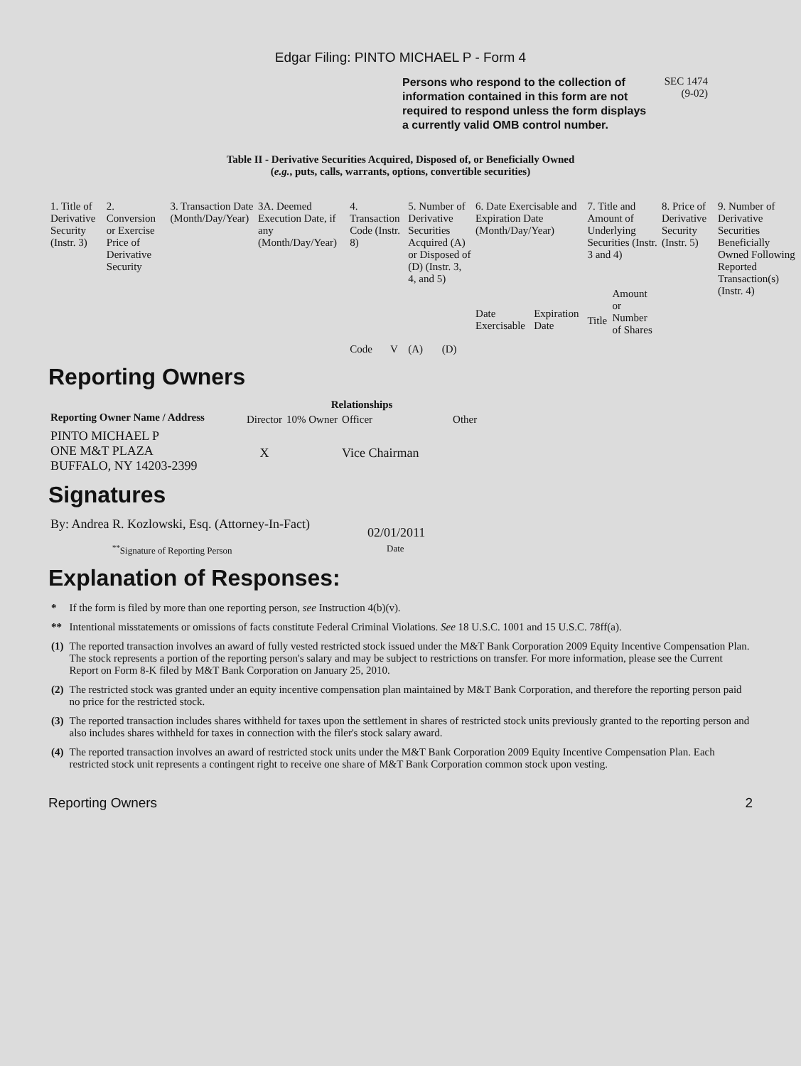Edgar Filing: PINTO MICHAEL P - Form 4
Persons who respond to the collection of information contained in this form are not required to respond unless the form displays a currently valid OMB control number.
SEC 1474
(9-02)
Table II - Derivative Securities Acquired, Disposed of, or Beneficially Owned
(e.g., puts, calls, warrants, options, convertible securities)
| 1. Title of Derivative Security (Instr. 3) | 2. Conversion or Exercise Price of Derivative Security | 3. Transaction Date (Month/Day/Year) | 3A. Deemed Execution Date, if any (Month/Day/Year) | 4. Transaction Code (Instr. 8) | | 5. Number of Derivative Securities Acquired (A) or Disposed of (D) (Instr. 3, 4, and 5) | | 6. Date Exercisable and Expiration Date (Month/Day/Year) | | 7. Title and Amount of Underlying Securities (Instr. 3 and 4) | | 8. Price of Derivative Security (Instr. 5) | 9. Number of Derivative Securities Beneficially Owned Following Reported Transaction(s) (Instr. 4) |
| | | | | Code | V | (A) | (D) | Date Exercisable | Expiration Date | Title | Amount or Number of Shares | | |
Reporting Owners
| Reporting Owner Name / Address | Relationships | | | |
| --- | --- | --- | --- | --- |
| | Director | 10% Owner | Officer | Other |
| PINTO MICHAEL P ONE M&T PLAZA BUFFALO, NY 14203-2399 | X | | Vice Chairman | |
Signatures
| By: Andrea R. Kozlowski, Esq. (Attorney-In-Fact) | 02/01/2011 |
| <sup>**</sup> Signature of Reporting Person | Date |
Explanation of Responses:
| * | If the form is filed by more than one reporting person, see Instruction 4(b)(v). |
| ** | Intentional misstatements or omissions of facts constitute Federal Criminal Violations. See 18 U.S.C. 1001 and 15 U.S.C. 78ff(a). |
| (1) | The reported transaction involves an award of fully vested restricted stock issued under the M&T Bank Corporation 2009 Equity Incentive Compensation Plan. The stock represents a portion of the reporting person's salary and may be subject to restrictions on transfer. For more information, please see the Current Report on Form 8-K filed by M&T Bank Corporation on January 25, 2010. |
| (2) | The restricted stock was granted under an equity incentive compensation plan maintained by M&T Bank Corporation, and therefore the reporting person paid no price for the restricted stock. |
| (3) | The reported transaction includes shares withheld for taxes upon the settlement in shares of restricted stock units previously granted to the reporting person and also includes shares withheld for taxes in connection with the filer's stock salary award. |
| (4) | The reported transaction involves an award of restricted stock units under the M&T Bank Corporation 2009 Equity Incentive Compensation Plan. Each restricted stock unit represents a contingent right to receive one share of M&T Bank Corporation common stock upon vesting. |
Reporting Owners 2